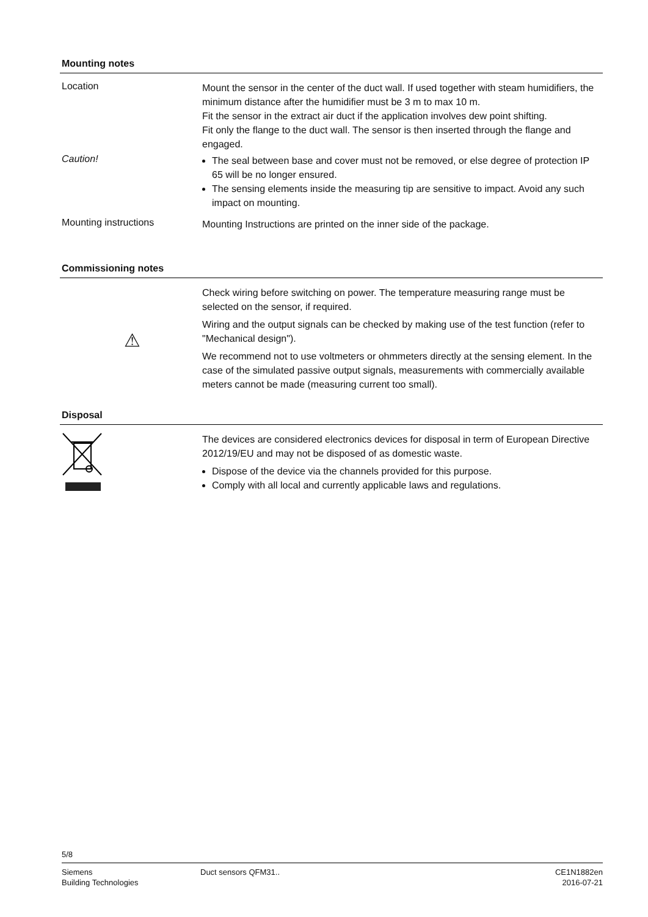Mounting notes
Location
Mount the sensor in the center of the duct wall. If used together with steam humidifiers, the minimum distance after the humidifier must be 3 m to max 10 m.
Fit the sensor in the extract air duct if the application involves dew point shifting.
Fit only the flange to the duct wall. The sensor is then inserted through the flange and engaged.
Caution!
The seal between base and cover must not be removed, or else degree of protection IP 65 will be no longer ensured.
The sensing elements inside the measuring tip are sensitive to impact. Avoid any such impact on mounting.
Mounting instructions
Mounting Instructions are printed on the inner side of the package.
Commissioning notes
⚠
Check wiring before switching on power. The temperature measuring range must be selected on the sensor, if required.
Wiring and the output signals can be checked by making use of the test function (refer to "Mechanical design").
We recommend not to use voltmeters or ohmmeters directly at the sensing element. In the case of the simulated passive output signals, measurements with commercially available meters cannot be made (measuring current too small).
Disposal
The devices are considered electronics devices for disposal in term of European Directive 2012/19/EU and may not be disposed of as domestic waste.
Dispose of the device via the channels provided for this purpose.
Comply with all local and currently applicable laws and regulations.
5/8
Siemens
Building Technologies
Duct sensors QFM31.. CE1N1882en
2016-07-21